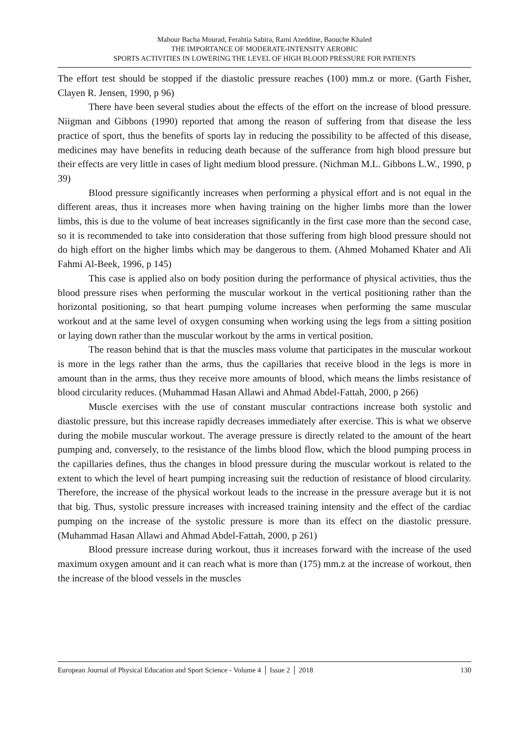Mahour Bacha Mourad, Ferahtia Sabira, Rami Azeddine, Baouche Khaled
THE IMPORTANCE OF MODERATE-INTENSITY AEROBIC
SPORTS ACTIVITIES IN LOWERING THE LEVEL OF HIGH BLOOD PRESSURE FOR PATIENTS
The effort test should be stopped if the diastolic pressure reaches (100) mm.z or more. (Garth Fisher, Clayen R. Jensen, 1990, p 96)
There have been several studies about the effects of the effort on the increase of blood pressure. Niigman and Gibbons (1990) reported that among the reason of suffering from that disease the less practice of sport, thus the benefits of sports lay in reducing the possibility to be affected of this disease, medicines may have benefits in reducing death because of the sufferance from high blood pressure but their effects are very little in cases of light medium blood pressure. (Nichman M.L. Gibbons L.W., 1990, p 39)
Blood pressure significantly increases when performing a physical effort and is not equal in the different areas, thus it increases more when having training on the higher limbs more than the lower limbs, this is due to the volume of beat increases significantly in the first case more than the second case, so it is recommended to take into consideration that those suffering from high blood pressure should not do high effort on the higher limbs which may be dangerous to them. (Ahmed Mohamed Khater and Ali Fahmi Al-Beek, 1996, p 145)
This case is applied also on body position during the performance of physical activities, thus the blood pressure rises when performing the muscular workout in the vertical positioning rather than the horizontal positioning, so that heart pumping volume increases when performing the same muscular workout and at the same level of oxygen consuming when working using the legs from a sitting position or laying down rather than the muscular workout by the arms in vertical position.
The reason behind that is that the muscles mass volume that participates in the muscular workout is more in the legs rather than the arms, thus the capillaries that receive blood in the legs is more in amount than in the arms, thus they receive more amounts of blood, which means the limbs resistance of blood circularity reduces. (Muhammad Hasan Allawi and Ahmad Abdel-Fattah, 2000, p 266)
Muscle exercises with the use of constant muscular contractions increase both systolic and diastolic pressure, but this increase rapidly decreases immediately after exercise. This is what we observe during the mobile muscular workout. The average pressure is directly related to the amount of the heart pumping and, conversely, to the resistance of the limbs blood flow, which the blood pumping process in the capillaries defines, thus the changes in blood pressure during the muscular workout is related to the extent to which the level of heart pumping increasing suit the reduction of resistance of blood circularity. Therefore, the increase of the physical workout leads to the increase in the pressure average but it is not that big. Thus, systolic pressure increases with increased training intensity and the effect of the cardiac pumping on the increase of the systolic pressure is more than its effect on the diastolic pressure. (Muhammad Hasan Allawi and Ahmad Abdel-Fattah, 2000, p 261)
Blood pressure increase during workout, thus it increases forward with the increase of the used maximum oxygen amount and it can reach what is more than (175) mm.z at the increase of workout, then the increase of the blood vessels in the muscles
European Journal of Physical Education and Sport Science - Volume 4 │ Issue 2 │ 2018 130